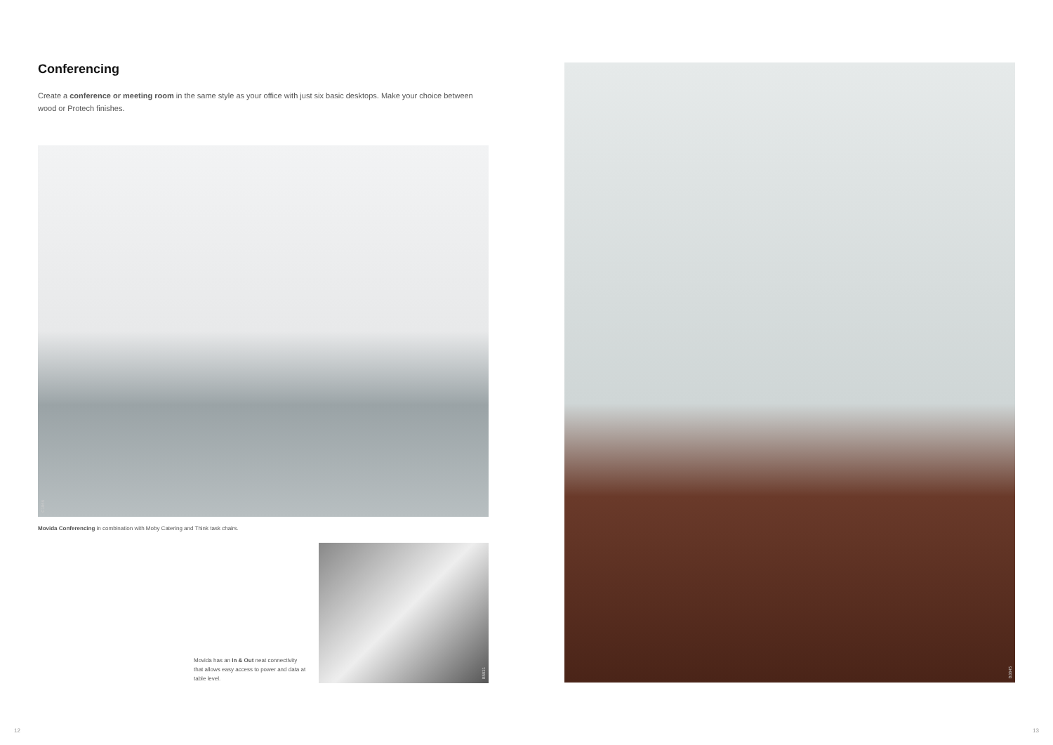Conferencing
Create a conference or meeting room in the same style as your office with just six basic desktops. Make your choice between wood or Protech finishes.
C1866
Movida Conferencing in combination with Moby Catering and Think task chairs.
Movida has an In & Out neat connectivity that allows easy access to power and data at table level.
B5831
B3845
12 13